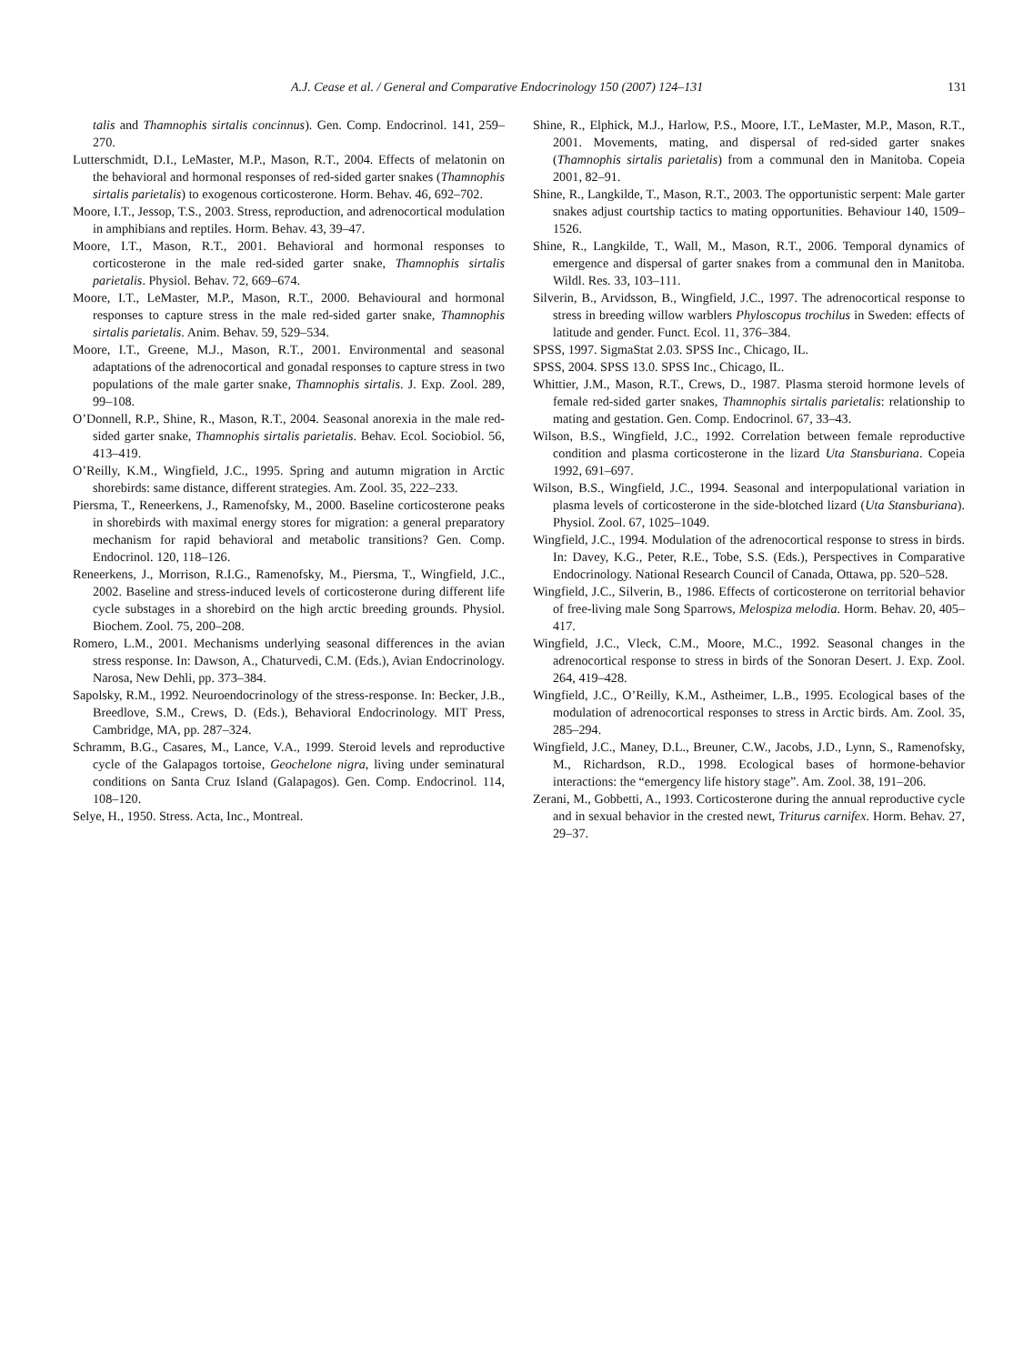A.J. Cease et al. / General and Comparative Endocrinology 150 (2007) 124–131 131
talis and Thamnophis sirtalis concinnus). Gen. Comp. Endocrinol. 141, 259–270.
Lutterschmidt, D.I., LeMaster, M.P., Mason, R.T., 2004. Effects of melatonin on the behavioral and hormonal responses of red-sided garter snakes (Thamnophis sirtalis parietalis) to exogenous corticosterone. Horm. Behav. 46, 692–702.
Moore, I.T., Jessop, T.S., 2003. Stress, reproduction, and adrenocortical modulation in amphibians and reptiles. Horm. Behav. 43, 39–47.
Moore, I.T., Mason, R.T., 2001. Behavioral and hormonal responses to corticosterone in the male red-sided garter snake, Thamnophis sirtalis parietalis. Physiol. Behav. 72, 669–674.
Moore, I.T., LeMaster, M.P., Mason, R.T., 2000. Behavioural and hormonal responses to capture stress in the male red-sided garter snake, Thamnophis sirtalis parietalis. Anim. Behav. 59, 529–534.
Moore, I.T., Greene, M.J., Mason, R.T., 2001. Environmental and seasonal adaptations of the adrenocortical and gonadal responses to capture stress in two populations of the male garter snake, Thamnophis sirtalis. J. Exp. Zool. 289, 99–108.
O’Donnell, R.P., Shine, R., Mason, R.T., 2004. Seasonal anorexia in the male red-sided garter snake, Thamnophis sirtalis parietalis. Behav. Ecol. Sociobiol. 56, 413–419.
O’Reilly, K.M., Wingfield, J.C., 1995. Spring and autumn migration in Arctic shorebirds: same distance, different strategies. Am. Zool. 35, 222–233.
Piersma, T., Reneerkens, J., Ramenofsky, M., 2000. Baseline corticosterone peaks in shorebirds with maximal energy stores for migration: a general preparatory mechanism for rapid behavioral and metabolic transitions? Gen. Comp. Endocrinol. 120, 118–126.
Reneerkens, J., Morrison, R.I.G., Ramenofsky, M., Piersma, T., Wingfield, J.C., 2002. Baseline and stress-induced levels of corticosterone during different life cycle substages in a shorebird on the high arctic breeding grounds. Physiol. Biochem. Zool. 75, 200–208.
Romero, L.M., 2001. Mechanisms underlying seasonal differences in the avian stress response. In: Dawson, A., Chaturvedi, C.M. (Eds.), Avian Endocrinology. Narosa, New Dehli, pp. 373–384.
Sapolsky, R.M., 1992. Neuroendocrinology of the stress-response. In: Becker, J.B., Breedlove, S.M., Crews, D. (Eds.), Behavioral Endocrinology. MIT Press, Cambridge, MA, pp. 287–324.
Schramm, B.G., Casares, M., Lance, V.A., 1999. Steroid levels and reproductive cycle of the Galapagos tortoise, Geochelone nigra, living under seminatural conditions on Santa Cruz Island (Galapagos). Gen. Comp. Endocrinol. 114, 108–120.
Selye, H., 1950. Stress. Acta, Inc., Montreal.
Shine, R., Elphick, M.J., Harlow, P.S., Moore, I.T., LeMaster, M.P., Mason, R.T., 2001. Movements, mating, and dispersal of red-sided garter snakes (Thamnophis sirtalis parietalis) from a communal den in Manitoba. Copeia 2001, 82–91.
Shine, R., Langkilde, T., Mason, R.T., 2003. The opportunistic serpent: Male garter snakes adjust courtship tactics to mating opportunities. Behaviour 140, 1509–1526.
Shine, R., Langkilde, T., Wall, M., Mason, R.T., 2006. Temporal dynamics of emergence and dispersal of garter snakes from a communal den in Manitoba. Wildl. Res. 33, 103–111.
Silverin, B., Arvidsson, B., Wingfield, J.C., 1997. The adrenocortical response to stress in breeding willow warblers Phyloscopus trochilus in Sweden: effects of latitude and gender. Funct. Ecol. 11, 376–384.
SPSS, 1997. SigmaStat 2.03. SPSS Inc., Chicago, IL.
SPSS, 2004. SPSS 13.0. SPSS Inc., Chicago, IL.
Whittier, J.M., Mason, R.T., Crews, D., 1987. Plasma steroid hormone levels of female red-sided garter snakes, Thamnophis sirtalis parietalis: relationship to mating and gestation. Gen. Comp. Endocrinol. 67, 33–43.
Wilson, B.S., Wingfield, J.C., 1992. Correlation between female reproductive condition and plasma corticosterone in the lizard Uta Stansburiana. Copeia 1992, 691–697.
Wilson, B.S., Wingfield, J.C., 1994. Seasonal and interpopulational variation in plasma levels of corticosterone in the side-blotched lizard (Uta Stansburiana). Physiol. Zool. 67, 1025–1049.
Wingfield, J.C., 1994. Modulation of the adrenocortical response to stress in birds. In: Davey, K.G., Peter, R.E., Tobe, S.S. (Eds.), Perspectives in Comparative Endocrinology. National Research Council of Canada, Ottawa, pp. 520–528.
Wingfield, J.C., Silverin, B., 1986. Effects of corticosterone on territorial behavior of free-living male Song Sparrows, Melospiza melodia. Horm. Behav. 20, 405–417.
Wingfield, J.C., Vleck, C.M., Moore, M.C., 1992. Seasonal changes in the adrenocortical response to stress in birds of the Sonoran Desert. J. Exp. Zool. 264, 419–428.
Wingfield, J.C., O’Reilly, K.M., Astheimer, L.B., 1995. Ecological bases of the modulation of adrenocortical responses to stress in Arctic birds. Am. Zool. 35, 285–294.
Wingfield, J.C., Maney, D.L., Breuner, C.W., Jacobs, J.D., Lynn, S., Ramenofsky, M., Richardson, R.D., 1998. Ecological bases of hormone-behavior interactions: the “emergency life history stage”. Am. Zool. 38, 191–206.
Zerani, M., Gobbetti, A., 1993. Corticosterone during the annual reproductive cycle and in sexual behavior in the crested newt, Triturus carnifex. Horm. Behav. 27, 29–37.